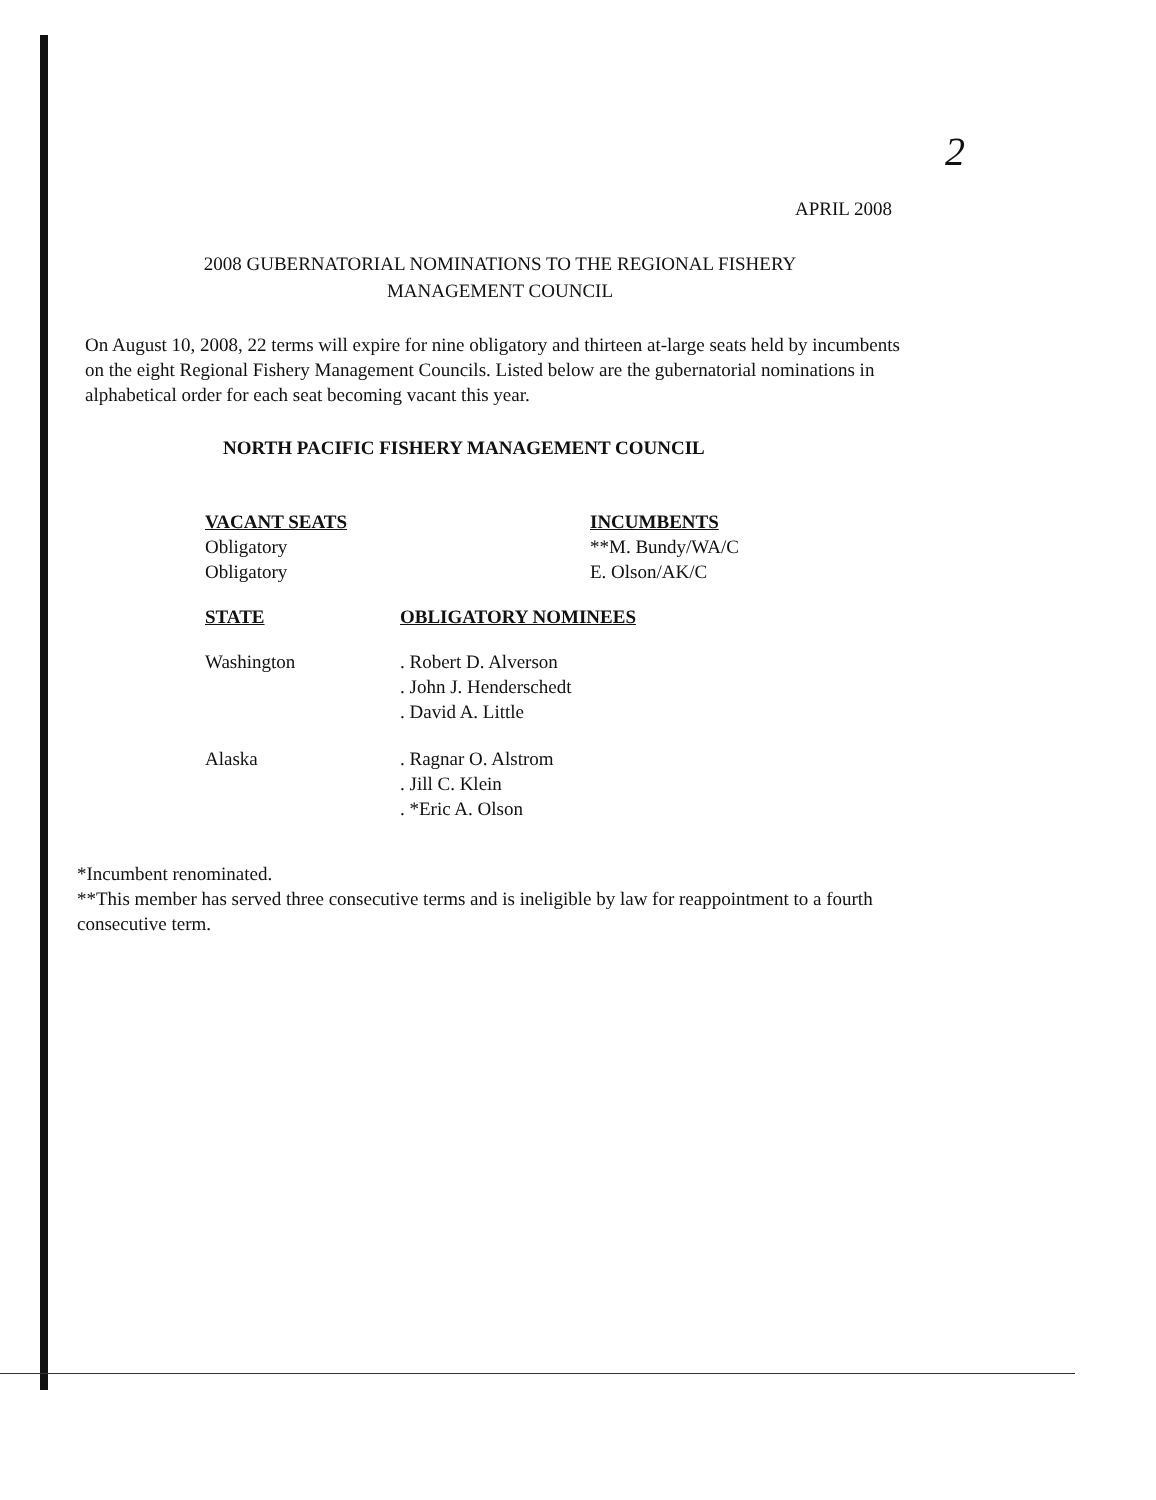2
APRIL 2008
2008 GUBERNATORIAL NOMINATIONS TO THE REGIONAL FISHERY
MANAGEMENT COUNCIL
On August 10, 2008, 22 terms will expire for nine obligatory and thirteen at-large seats held by incumbents on the eight Regional Fishery Management Councils. Listed below are the gubernatorial nominations in alphabetical order for each seat becoming vacant this year.
NORTH PACIFIC FISHERY MANAGEMENT COUNCIL
| VACANT SEATS | INCUMBENTS |
| --- | --- |
| Obligatory | **M. Bundy/WA/C |
| Obligatory | E. Olson/AK/C |
| STATE | OBLIGATORY NOMINEES |
| --- | --- |
| Washington | . Robert D. Alverson . John J. Henderschedt . David A. Little |
| Alaska | . Ragnar O. Alstrom . Jill C. Klein . *Eric A. Olson |
*Incumbent renominated.
**This member has served three consecutive terms and is ineligible by law for reappointment to a fourth consecutive term.